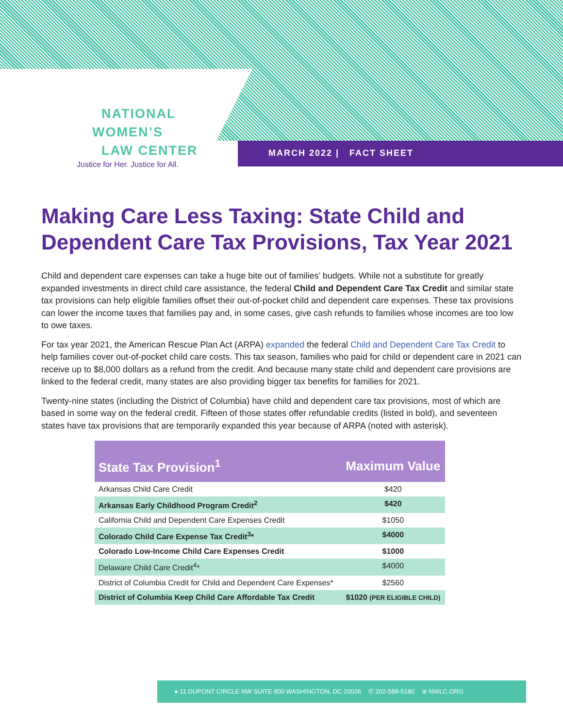NATIONAL
WOMEN’S
LAW CENTER
Justice for Her. Justice for All.
MARCH 2022 | FACT SHEET
Making Care Less Taxing: State Child and Dependent Care Tax Provisions, Tax Year 2021
Child and dependent care expenses can take a huge bite out of families’ budgets. While not a substitute for greatly expanded investments in direct child care assistance, the federal Child and Dependent Care Tax Credit and similar state tax provisions can help eligible families offset their out-of-pocket child and dependent care expenses. These tax provisions can lower the income taxes that families pay and, in some cases, give cash refunds to families whose incomes are too low to owe taxes.
For tax year 2021, the American Rescue Plan Act (ARPA) expanded the federal Child and Dependent Care Tax Credit to help families cover out-of-pocket child care costs. This tax season, families who paid for child or dependent care in 2021 can receive up to $8,000 dollars as a refund from the credit. And because many state child and dependent care provisions are linked to the federal credit, many states are also providing bigger tax benefits for families for 2021.
Twenty-nine states (including the District of Columbia) have child and dependent care tax provisions, most of which are based in some way on the federal credit. Fifteen of those states offer refundable credits (listed in bold), and seventeen states have tax provisions that are temporarily expanded this year because of ARPA (noted with asterisk).
| State Tax Provision<sup>1</sup> | Maximum Value |
| --- | --- |
| Arkansas Child Care Credit | $420 |
| Arkansas Early Childhood Program Credit<sup>2</sup> | $420 |
| California Child and Dependent Care Expenses Credit | $1050 |
| Colorado Child Care Expense Tax Credit<sup>3</sup>* | $4000 |
| Colorado Low-Income Child Care Expenses Credit | $1000 |
| Delaware Child Care Credit<sup>4</sup>* | $4000 |
| District of Columbia Credit for Child and Dependent Care Expenses* | $2560 |
| District of Columbia Keep Child Care Affordable Tax Credit | $1020 (PER ELIGIBLE CHILD) |
● 11 DUPONT CIRCLE NW SUITE 800 WASHINGTON, DC 20036 ✆ 202-588-5180 ⊕ NWLC.ORG